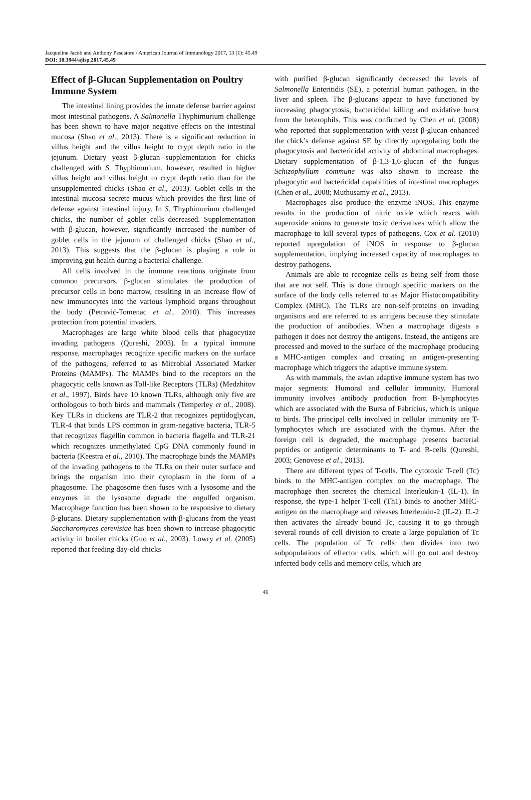Jacqueline Jacob and Anthony Pescatore / American Journal of Immunology 2017, 13 (1): 45.49
DOI: 10.3844/ajisp.2017.45.49
Effect of β-Glucan Supplementation on Poultry Immune System
The intestinal lining provides the innate defense barrier against most intestinal pathogens. A Salmonella Thyphimurium challenge has been shown to have major negative effects on the intestinal mucosa (Shao et al., 2013). There is a significant reduction in villus height and the villus height to crypt depth ratio in the jejunum. Dietary yeast β-glucan supplementation for chicks challenged with S. Thyphimurium, however, resulted in higher villus height and villus height to crypt depth ratio than for the unsupplemented chicks (Shao et al., 2013). Goblet cells in the intestinal mucosa secrete mucus which provides the first line of defense against intestinal injury. In S. Thyphimurium challenged chicks, the number of goblet cells decreased. Supplementation with β-glucan, however, significantly increased the number of goblet cells in the jejunum of challenged chicks (Shao et al., 2013). This suggests that the β-glucan is playing a role in improving gut health during a bacterial challenge.
All cells involved in the immune reactions originate from common precursors. β-glucan stimulates the production of precursor cells in bone marrow, resulting in an increase flow of new immunocytes into the various lymphoid organs throughout the body (Petravić-Tomenac et al., 2010). This increases protection from potential invaders.
Macrophages are large white blood cells that phagocytize invading pathogens (Qureshi, 2003). In a typical immune response, macrophages recognize specific markers on the surface of the pathogens, referred to as Microbial Associated Marker Proteins (MAMPs). The MAMPs bind to the receptors on the phagocytic cells known as Toll-like Receptors (TLRs) (Medzhitov et al., 1997). Birds have 10 known TLRs, although only five are orthologous to both birds and mammals (Temperley et al., 2008). Key TLRs in chickens are TLR-2 that recognizes peptidoglycan, TLR-4 that binds LPS common in gram-negative bacteria, TLR-5 that recognizes flagellin common in bacteria flagella and TLR-21 which recognizes unmethylated CpG DNA commonly found in bacteria (Keestra et al., 2010). The macrophage binds the MAMPs of the invading pathogens to the TLRs on their outer surface and brings the organism into their cytoplasm in the form of a phagosome. The phagosome then fuses with a lysosome and the enzymes in the lysosome degrade the engulfed organism. Macrophage function has been shown to be responsive to dietary β-glucans. Dietary supplementation with β-glucans from the yeast Saccharomyces cerevisiae has been shown to increase phagocytic activity in broiler chicks (Guo et al., 2003). Lowry et al. (2005) reported that feeding day-old chicks
with purified β-glucan significantly decreased the levels of Salmonella Enteritidis (SE), a potential human pathogen, in the liver and spleen. The β-glucans appear to have functioned by increasing phagocytosis, bactericidal killing and oxidative burst from the heterophils. This was confirmed by Chen et al. (2008) who reported that supplementation with yeast β-glucan enhanced the chick’s defense against SE by directly upregulating both the phagocytosis and bactericidal activity of abdominal macrophages. Dietary supplementation of β-1,3-1,6-glucan of the fungus Schizophyllum commune was also shown to increase the phagocytic and bactericidal capabilities of intestinal macrophages (Chen et al., 2008; Muthusamy et al., 2013).
Macrophages also produce the enzyme iNOS. This enzyme results in the production of nitric oxide which reacts with superoxide anions to generate toxic derivatives which allow the macrophage to kill several types of pathogens. Cox et al. (2010) reported upregulation of iNOS in response to β-glucan supplementation, implying increased capacity of macrophages to destroy pathogens.
Animals are able to recognize cells as being self from those that are not self. This is done through specific markers on the surface of the body cells referred to as Major Histocompatibility Complex (MHC). The TLRs are non-self-proteins on invading organisms and are referred to as antigens because they stimulate the production of antibodies. When a macrophage digests a pathogen it does not destroy the antigens. Instead, the antigens are processed and moved to the surface of the macrophage producing a MHC-antigen complex and creating an antigen-presenting macrophage which triggers the adaptive immune system.
As with mammals, the avian adaptive immune system has two major segments: Humoral and cellular immunity. Humoral immunity involves antibody production from B-lymphocytes which are associated with the Bursa of Fabricius, which is unique to birds. The principal cells involved in cellular immunity are T-lymphocytes which are associated with the thymus. After the foreign cell is degraded, the macrophage presents bacterial peptides or antigenic determinants to T- and B-cells (Qureshi, 2003; Genovese et al., 2013).
There are different types of T-cells. The cytotoxic T-cell (Tc) binds to the MHC-antigen complex on the macrophage. The macrophage then secretes the chemical Interleukin-1 (IL-1). In response, the type-1 helper T-cell (Th1) binds to another MHC-antigen on the macrophage and releases Interleukin-2 (IL-2). IL-2 then activates the already bound Tc, causing it to go through several rounds of cell division to create a large population of Tc cells. The population of Tc cells then divides into two subpopulations of effector cells, which will go out and destroy infected body cells and memory cells, which are
46